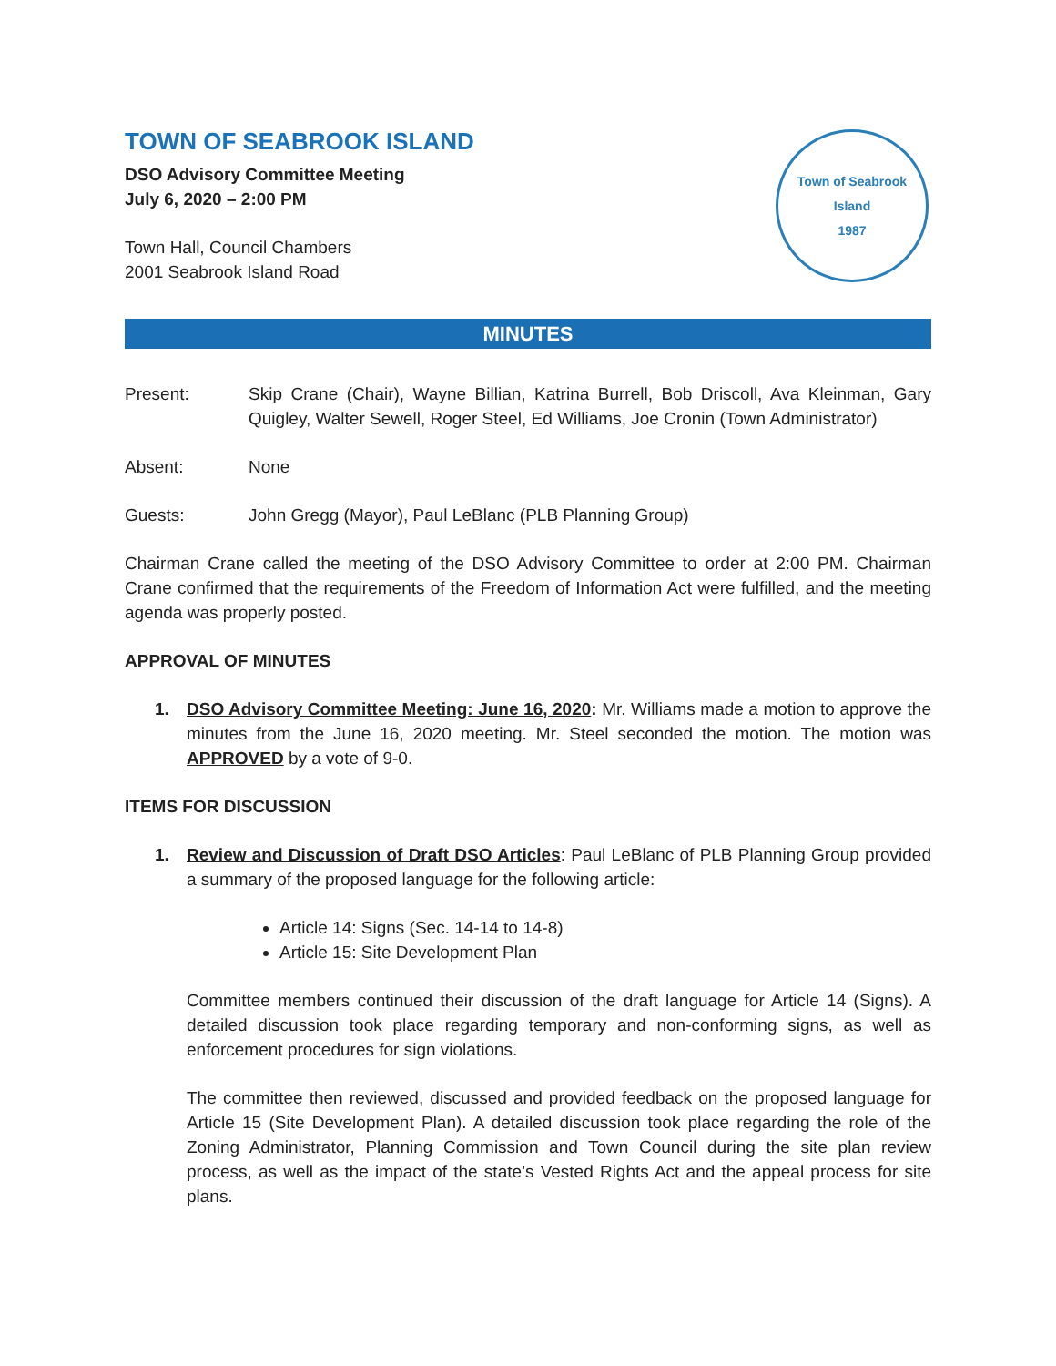TOWN OF SEABROOK ISLAND
DSO Advisory Committee Meeting
July 6, 2020 – 2:00 PM
Town Hall, Council Chambers
2001 Seabrook Island Road
Town of Seabrook Island
1987
MINUTES
Present: Skip Crane (Chair), Wayne Billian, Katrina Burrell, Bob Driscoll, Ava Kleinman, Gary Quigley, Walter Sewell, Roger Steel, Ed Williams, Joe Cronin (Town Administrator)
Absent: None
Guests: John Gregg (Mayor), Paul LeBlanc (PLB Planning Group)
Chairman Crane called the meeting of the DSO Advisory Committee to order at 2:00 PM. Chairman Crane confirmed that the requirements of the Freedom of Information Act were fulfilled, and the meeting agenda was properly posted.
APPROVAL OF MINUTES
1. DSO Advisory Committee Meeting: June 16, 2020: Mr. Williams made a motion to approve the minutes from the June 16, 2020 meeting. Mr. Steel seconded the motion. The motion was APPROVED by a vote of 9-0.
ITEMS FOR DISCUSSION
1. Review and Discussion of Draft DSO Articles: Paul LeBlanc of PLB Planning Group provided a summary of the proposed language for the following article:
Article 14: Signs (Sec. 14-14 to 14-8)
Article 15: Site Development Plan
Committee members continued their discussion of the draft language for Article 14 (Signs). A detailed discussion took place regarding temporary and non-conforming signs, as well as enforcement procedures for sign violations.
The committee then reviewed, discussed and provided feedback on the proposed language for Article 15 (Site Development Plan). A detailed discussion took place regarding the role of the Zoning Administrator, Planning Commission and Town Council during the site plan review process, as well as the impact of the state’s Vested Rights Act and the appeal process for site plans.